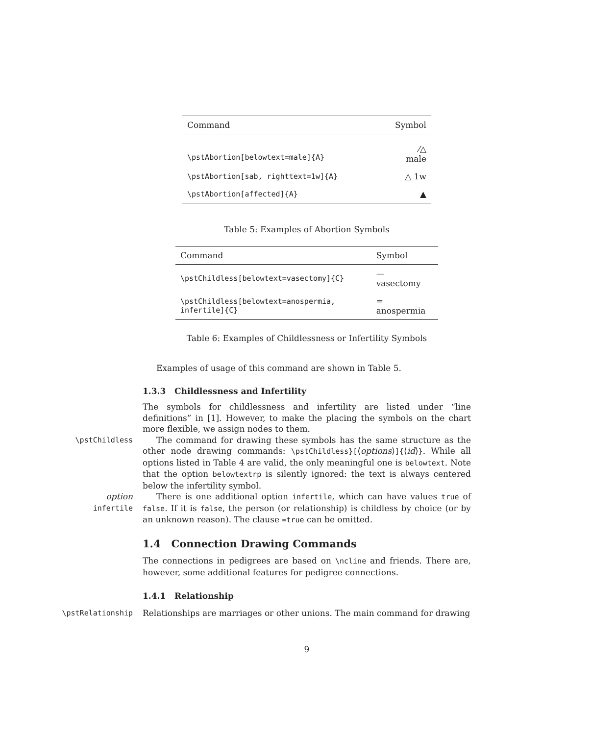| Command | Symbol |
| --- | --- |
| \pstAbortion[belowtext=male]{A} | ⁄△ male |
| \pstAbortion[sab, righttext=1w]{A} | △ 1w |
| \pstAbortion[affected]{A} | ▲ |
Table 5: Examples of Abortion Symbols
| Command | Symbol |
| --- | --- |
| \pstChildless[belowtext=vasectomy]{C} | — vasectomy |
| \pstChildless[belowtext=anospermia, infertile]{C} | = anospermia |
Table 6: Examples of Childlessness or Infertility Symbols
Examples of usage of this command are shown in Table 5.
1.3.3 Childlessness and Infertility
The symbols for childlessness and infertility are listed under “line definitions” in [1]. However, to make the placing the symbols on the chart more flexible, we assign nodes to them.
\pstChildless
The command for drawing these symbols has the same structure as the other node drawing commands: \pstChildless}[⟨options⟩]{⟨id⟩}. While all options listed in Table 4 are valid, the only meaningful one is belowtext. Note that the option belowtextrp is silently ignored: the text is always centered below the infertility symbol.
option
infertile
There is one additional option infertile, which can have values true of false. If it is false, the person (or relationship) is childless by choice (or by an unknown reason). The clause =true can be omitted.
1.4 Connection Drawing Commands
The connections in pedigrees are based on \ncline and friends. There are, however, some additional features for pedigree connections.
1.4.1 Relationship
\pstRelationship
Relationships are marriages or other unions. The main command for drawing
9